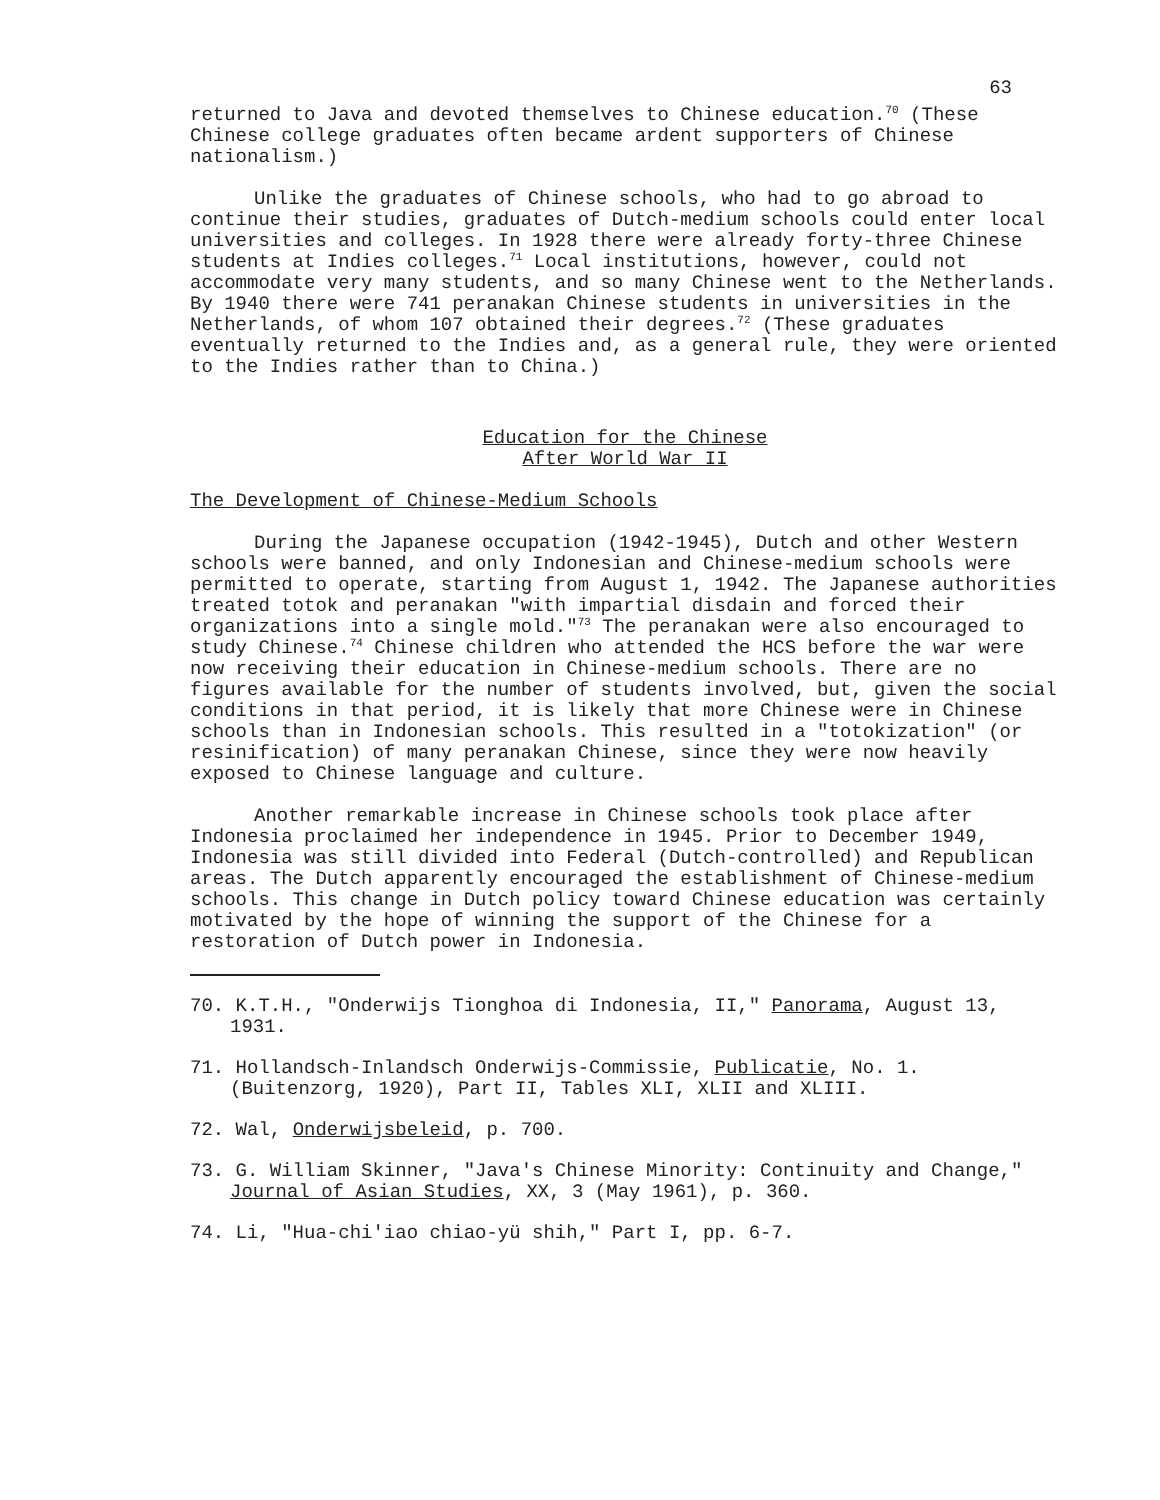63
returned to Java and devoted themselves to Chinese education.<sup>70</sup> (These Chinese college graduates often became ardent supporters of Chinese nationalism.)
Unlike the graduates of Chinese schools, who had to go abroad to continue their studies, graduates of Dutch-medium schools could enter local universities and colleges. In 1928 there were already forty-three Chinese students at Indies colleges.<sup>71</sup> Local institutions, however, could not accommodate very many students, and so many Chinese went to the Netherlands. By 1940 there were 741 peranakan Chinese students in universities in the Netherlands, of whom 107 obtained their degrees.<sup>72</sup> (These graduates eventually returned to the Indies and, as a general rule, they were oriented to the Indies rather than to China.)
Education for the Chinese
After World War II
The Development of Chinese-Medium Schools
During the Japanese occupation (1942-1945), Dutch and other Western schools were banned, and only Indonesian and Chinese-medium schools were permitted to operate, starting from August 1, 1942. The Japanese authorities treated totok and peranakan "with impartial disdain and forced their organizations into a single mold."<sup>73</sup> The peranakan were also encouraged to study Chinese.<sup>74</sup> Chinese children who attended the HCS before the war were now receiving their education in Chinese-medium schools. There are no figures available for the number of students involved, but, given the social conditions in that period, it is likely that more Chinese were in Chinese schools than in Indonesian schools. This resulted in a "totokization" (or resinification) of many peranakan Chinese, since they were now heavily exposed to Chinese language and culture.
Another remarkable increase in Chinese schools took place after Indonesia proclaimed her independence in 1945. Prior to December 1949, Indonesia was still divided into Federal (Dutch-controlled) and Republican areas. The Dutch apparently encouraged the establishment of Chinese-medium schools. This change in Dutch policy toward Chinese education was certainly motivated by the hope of winning the support of the Chinese for a restoration of Dutch power in Indonesia.
70. K.T.H., "Onderwijs Tionghoa di Indonesia, II," Panorama, August 13, 1931.
71. Hollandsch-Inlandsch Onderwijs-Commissie, Publicatie, No. 1. (Buitenzorg, 1920), Part II, Tables XLI, XLII and XLIII.
72. Wal, Onderwijsbeleid, p. 700.
73. G. William Skinner, "Java's Chinese Minority: Continuity and Change," Journal of Asian Studies, XX, 3 (May 1961), p. 360.
74. Li, "Hua-chi'iao chiao-yü shih," Part I, pp. 6-7.